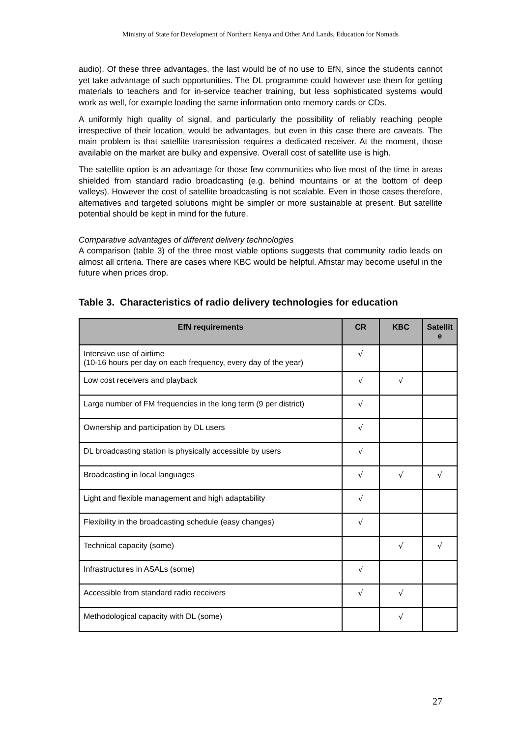Ministry of State for Development of Northern Kenya and Other Arid Lands, Education for Nomads
audio). Of these three advantages, the last would be of no use to EfN, since the students cannot yet take advantage of such opportunities. The DL programme could however use them for getting materials to teachers and for in-service teacher training, but less sophisticated systems would work as well, for example loading the same information onto memory cards or CDs.
A uniformly high quality of signal, and particularly the possibility of reliably reaching people irrespective of their location, would be advantages, but even in this case there are caveats. The main problem is that satellite transmission requires a dedicated receiver. At the moment, those available on the market are bulky and expensive. Overall cost of satellite use is high.
The satellite option is an advantage for those few communities who live most of the time in areas shielded from standard radio broadcasting (e.g. behind mountains or at the bottom of deep valleys). However the cost of satellite broadcasting is not scalable. Even in those cases therefore, alternatives and targeted solutions might be simpler or more sustainable at present. But satellite potential should be kept in mind for the future.
Comparative advantages of different delivery technologies
A comparison (table 3) of the three most viable options suggests that community radio leads on almost all criteria. There are cases where KBC would be helpful. Afristar may become useful in the future when prices drop.
Table 3. Characteristics of radio delivery technologies for education
| EfN requirements | CR | KBC | Satellit e |
| --- | --- | --- | --- |
| Intensive use of airtime (10-16 hours per day on each frequency, every day of the year) | √ | | |
| Low cost receivers and playback | √ | √ | |
| Large number of FM frequencies in the long term (9 per district) | √ | | |
| Ownership and participation by DL users | √ | | |
| DL broadcasting station is physically accessible by users | √ | | |
| Broadcasting in local languages | √ | √ | √ |
| Light and flexible management and high adaptability | √ | | |
| Flexibility in the broadcasting schedule (easy changes) | √ | | |
| Technical capacity (some) | | √ | √ |
| Infrastructures in ASALs (some) | √ | | |
| Accessible from standard radio receivers | √ | √ | |
| Methodological capacity with DL (some) | | √ | |
27